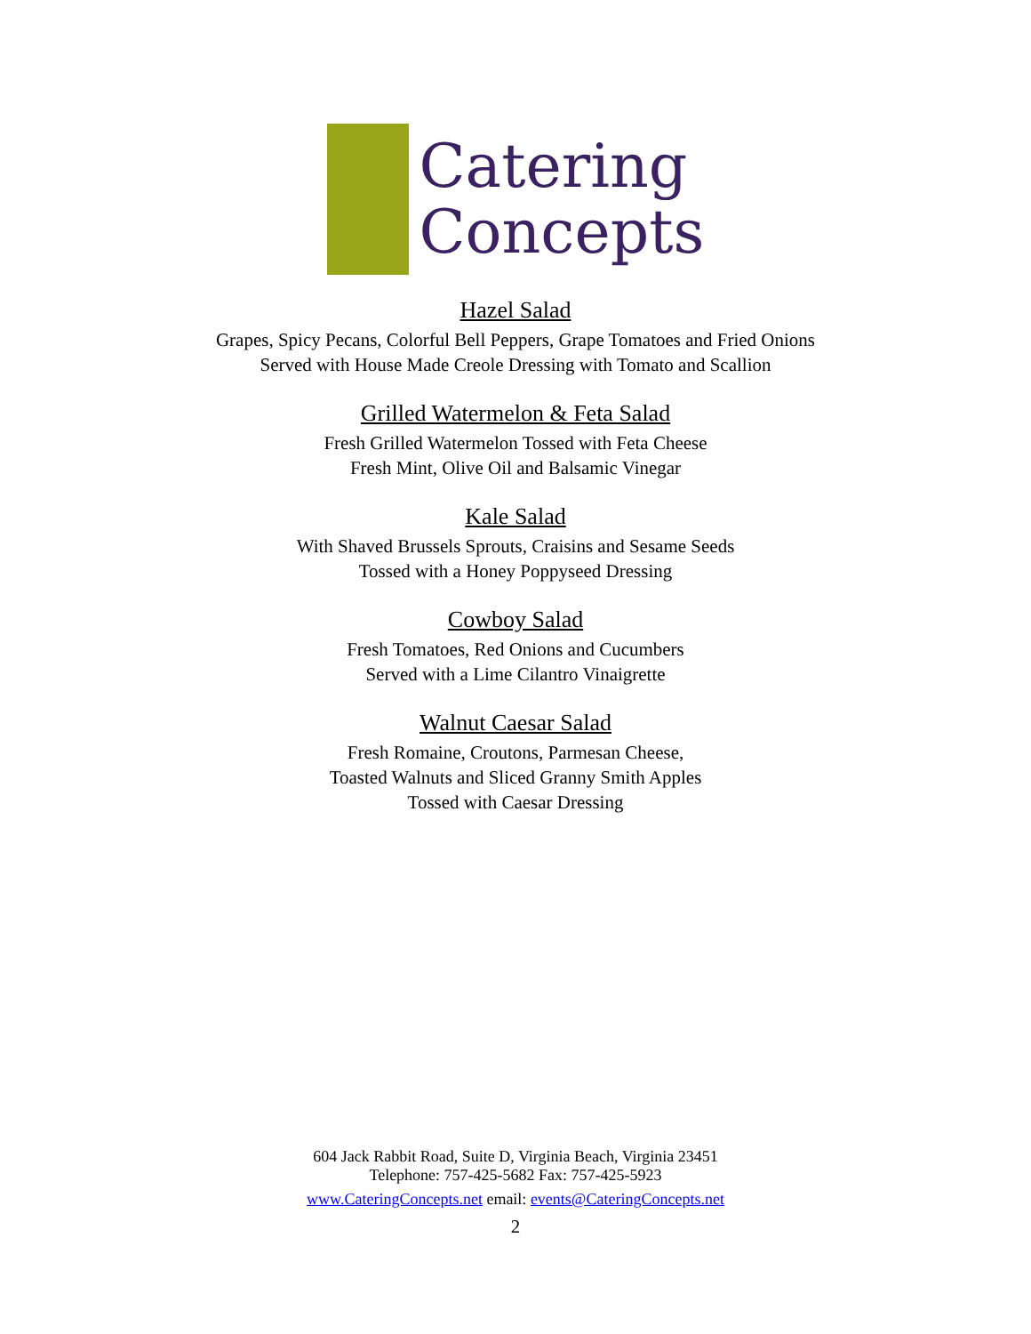Catering
Concepts
Hazel Salad
Grapes, Spicy Pecans, Colorful Bell Peppers, Grape Tomatoes and Fried Onions
Served with House Made Creole Dressing with Tomato and Scallion
Grilled Watermelon & Feta Salad
Fresh Grilled Watermelon Tossed with Feta Cheese
Fresh Mint, Olive Oil and Balsamic Vinegar
Kale Salad
With Shaved Brussels Sprouts, Craisins and Sesame Seeds
Tossed with a Honey Poppyseed Dressing
Cowboy Salad
Fresh Tomatoes, Red Onions and Cucumbers
Served with a Lime Cilantro Vinaigrette
Walnut Caesar Salad
Fresh Romaine, Croutons, Parmesan Cheese,
Toasted Walnuts and Sliced Granny Smith Apples
Tossed with Caesar Dressing
604 Jack Rabbit Road, Suite D, Virginia Beach, Virginia 23451
Telephone: 757-425-5682 Fax: 757-425-5923
www.CateringConcepts.net email: events@CateringConcepts.net
2